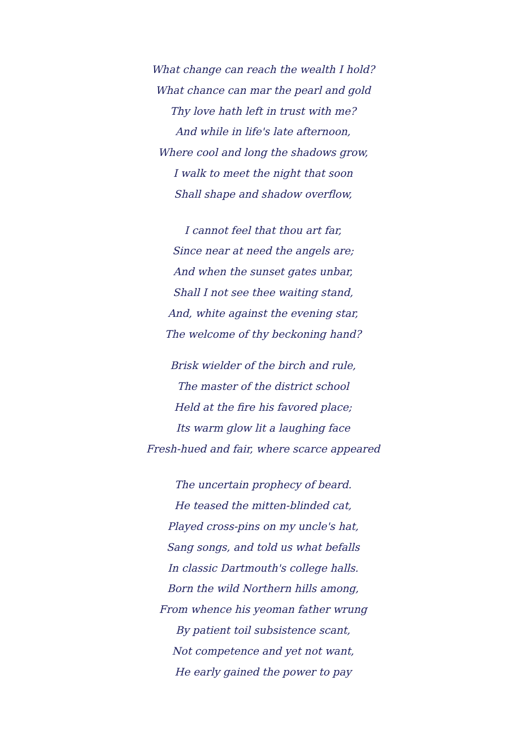What change can reach the wealth I hold?
What chance can mar the pearl and gold
Thy love hath left in trust with me?
And while in life's late afternoon,
Where cool and long the shadows grow,
I walk to meet the night that soon
Shall shape and shadow overflow,
I cannot feel that thou art far,
Since near at need the angels are;
And when the sunset gates unbar,
Shall I not see thee waiting stand,
And, white against the evening star,
The welcome of thy beckoning hand?
Brisk wielder of the birch and rule,
The master of the district school
Held at the fire his favored place;
Its warm glow lit a laughing face
Fresh-hued and fair, where scarce appeared
The uncertain prophecy of beard.
He teased the mitten-blinded cat,
Played cross-pins on my uncle's hat,
Sang songs, and told us what befalls
In classic Dartmouth's college halls.
Born the wild Northern hills among,
From whence his yeoman father wrung
By patient toil subsistence scant,
Not competence and yet not want,
He early gained the power to pay